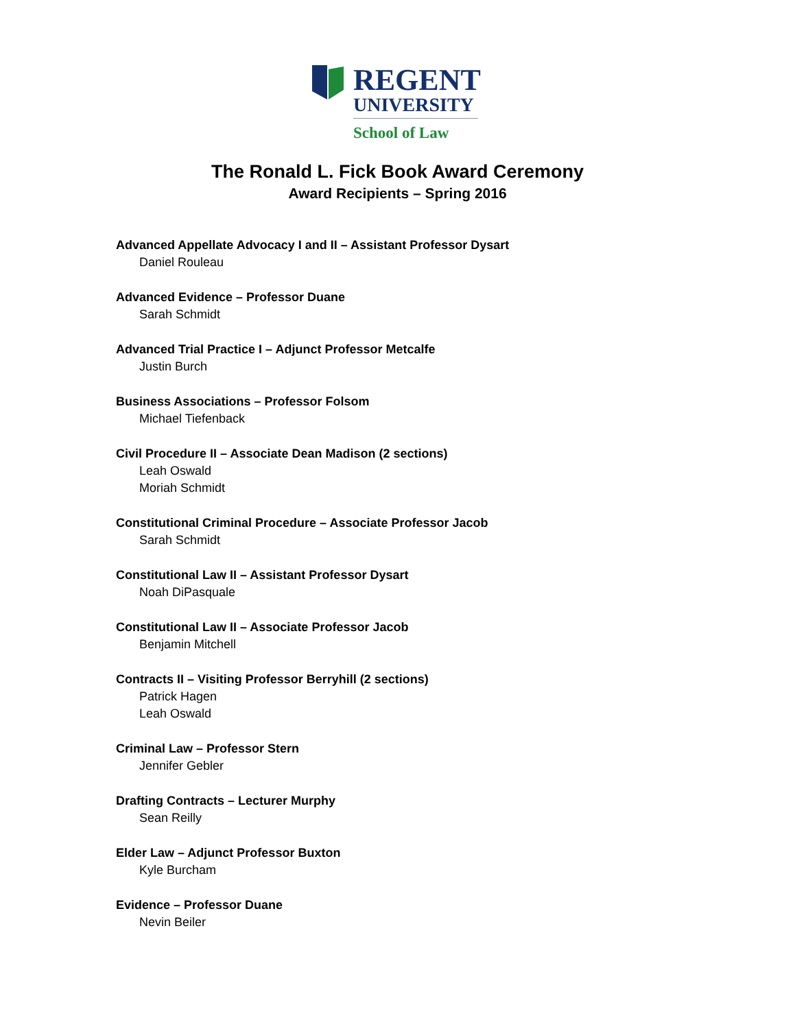REGENT
UNIVERSITY
School of Law
The Ronald L. Fick Book Award Ceremony
Award Recipients – Spring 2016
Advanced Appellate Advocacy I and II – Assistant Professor Dysart
Daniel Rouleau
Advanced Evidence – Professor Duane
Sarah Schmidt
Advanced Trial Practice I – Adjunct Professor Metcalfe
Justin Burch
Business Associations – Professor Folsom
Michael Tiefenback
Civil Procedure II – Associate Dean Madison (2 sections)
Leah Oswald
Moriah Schmidt
Constitutional Criminal Procedure – Associate Professor Jacob
Sarah Schmidt
Constitutional Law II – Assistant Professor Dysart
Noah DiPasquale
Constitutional Law II – Associate Professor Jacob
Benjamin Mitchell
Contracts II – Visiting Professor Berryhill (2 sections)
Patrick Hagen
Leah Oswald
Criminal Law – Professor Stern
Jennifer Gebler
Drafting Contracts – Lecturer Murphy
Sean Reilly
Elder Law – Adjunct Professor Buxton
Kyle Burcham
Evidence – Professor Duane
Nevin Beiler